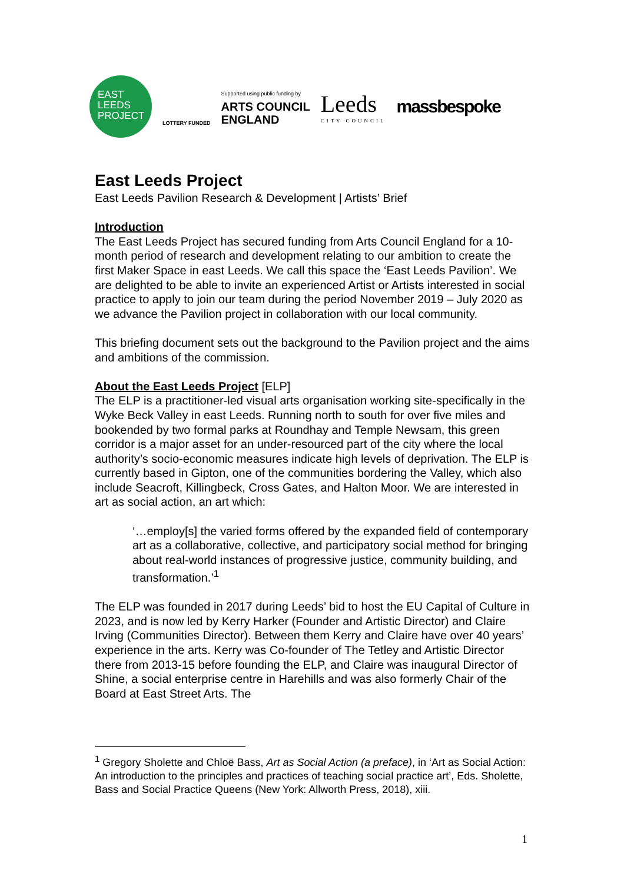EAST
LEEDS
PROJECT
LOTTERY FUNDED
Supported using public funding by
ARTS COUNCIL
ENGLAND
Leeds
CITY COUNCIL
massbespoke
East Leeds Project
East Leeds Pavilion Research & Development | Artists’ Brief
Introduction
The East Leeds Project has secured funding from Arts Council England for a 10-month period of research and development relating to our ambition to create the first Maker Space in east Leeds. We call this space the ‘East Leeds Pavilion’. We are delighted to be able to invite an experienced Artist or Artists interested in social practice to apply to join our team during the period November 2019 – July 2020 as we advance the Pavilion project in collaboration with our local community.
This briefing document sets out the background to the Pavilion project and the aims and ambitions of the commission.
About the East Leeds Project [ELP]
The ELP is a practitioner-led visual arts organisation working site-specifically in the Wyke Beck Valley in east Leeds. Running north to south for over five miles and bookended by two formal parks at Roundhay and Temple Newsam, this green corridor is a major asset for an under-resourced part of the city where the local authority’s socio-economic measures indicate high levels of deprivation. The ELP is currently based in Gipton, one of the communities bordering the Valley, which also include Seacroft, Killingbeck, Cross Gates, and Halton Moor. We are interested in art as social action, an art which:
‘…employ[s] the varied forms offered by the expanded field of contemporary art as a collaborative, collective, and participatory social method for bringing about real-world instances of progressive justice, community building, and transformation.’<sup>1</sup>
The ELP was founded in 2017 during Leeds’ bid to host the EU Capital of Culture in 2023, and is now led by Kerry Harker (Founder and Artistic Director) and Claire Irving (Communities Director). Between them Kerry and Claire have over 40 years’ experience in the arts. Kerry was Co-founder of The Tetley and Artistic Director there from 2013-15 before founding the ELP, and Claire was inaugural Director of Shine, a social enterprise centre in Harehills and was also formerly Chair of the Board at East Street Arts. The
<sup>1</sup> Gregory Sholette and Chloë Bass, Art as Social Action (a preface), in ‘Art as Social Action: An introduction to the principles and practices of teaching social practice art’, Eds. Sholette, Bass and Social Practice Queens (New York: Allworth Press, 2018), xiii.
1